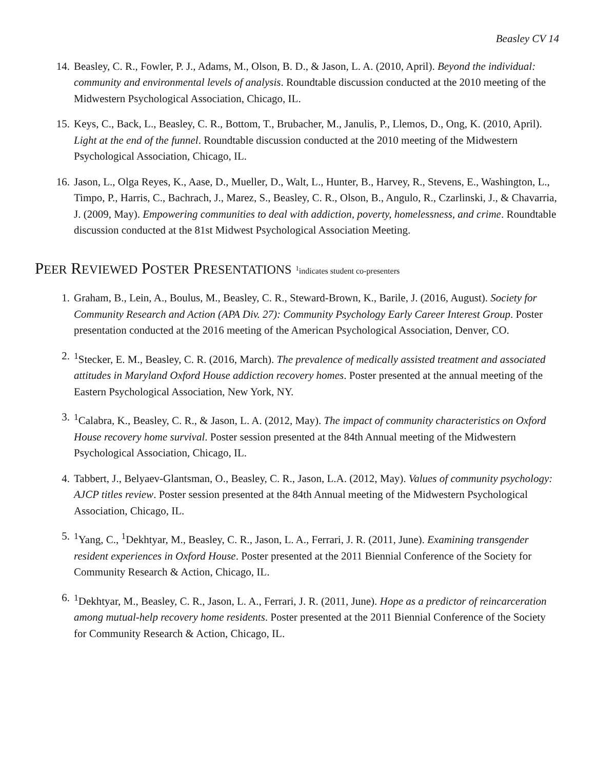Beasley CV 14
14. Beasley, C. R., Fowler, P. J., Adams, M., Olson, B. D., & Jason, L. A. (2010, April). Beyond the individual: community and environmental levels of analysis. Roundtable discussion conducted at the 2010 meeting of the Midwestern Psychological Association, Chicago, IL.
15. Keys, C., Back, L., Beasley, C. R., Bottom, T., Brubacher, M., Janulis, P., Llemos, D., Ong, K. (2010, April). Light at the end of the funnel. Roundtable discussion conducted at the 2010 meeting of the Midwestern Psychological Association, Chicago, IL.
16. Jason, L., Olga Reyes, K., Aase, D., Mueller, D., Walt, L., Hunter, B., Harvey, R., Stevens, E., Washington, L., Timpo, P., Harris, C., Bachrach, J., Marez, S., Beasley, C. R., Olson, B., Angulo, R., Czarlinski, J., & Chavarria, J. (2009, May). Empowering communities to deal with addiction, poverty, homelessness, and crime. Roundtable discussion conducted at the 81st Midwest Psychological Association Meeting.
PEER REVIEWED POSTER PRESENTATIONS <sup>1</sup>indicates student co-presenters
1. Graham, B., Lein, A., Boulus, M., Beasley, C. R., Steward-Brown, K., Barile, J. (2016, August). Society for Community Research and Action (APA Div. 27): Community Psychology Early Career Interest Group. Poster presentation conducted at the 2016 meeting of the American Psychological Association, Denver, CO.
2. <sup>1</sup> Stecker, E. M., Beasley, C. R. (2016, March). The prevalence of medically assisted treatment and associated attitudes in Maryland Oxford House addiction recovery homes. Poster presented at the annual meeting of the Eastern Psychological Association, New York, NY.
3. <sup>1</sup> Calabra, K., Beasley, C. R., & Jason, L. A. (2012, May). The impact of community characteristics on Oxford House recovery home survival. Poster session presented at the 84th Annual meeting of the Midwestern Psychological Association, Chicago, IL.
4. Tabbert, J., Belyaev-Glantsman, O., Beasley, C. R., Jason, L.A. (2012, May). Values of community psychology: AJCP titles review. Poster session presented at the 84th Annual meeting of the Midwestern Psychological Association, Chicago, IL.
5. <sup>1</sup> Yang, C., <sup>1</sup>Dekhtyar, M., Beasley, C. R., Jason, L. A., Ferrari, J. R. (2011, June). Examining transgender resident experiences in Oxford House. Poster presented at the 2011 Biennial Conference of the Society for Community Research & Action, Chicago, IL.
6. <sup>1</sup> Dekhtyar, M., Beasley, C. R., Jason, L. A., Ferrari, J. R. (2011, June). Hope as a predictor of reincarceration among mutual-help recovery home residents. Poster presented at the 2011 Biennial Conference of the Society for Community Research & Action, Chicago, IL.